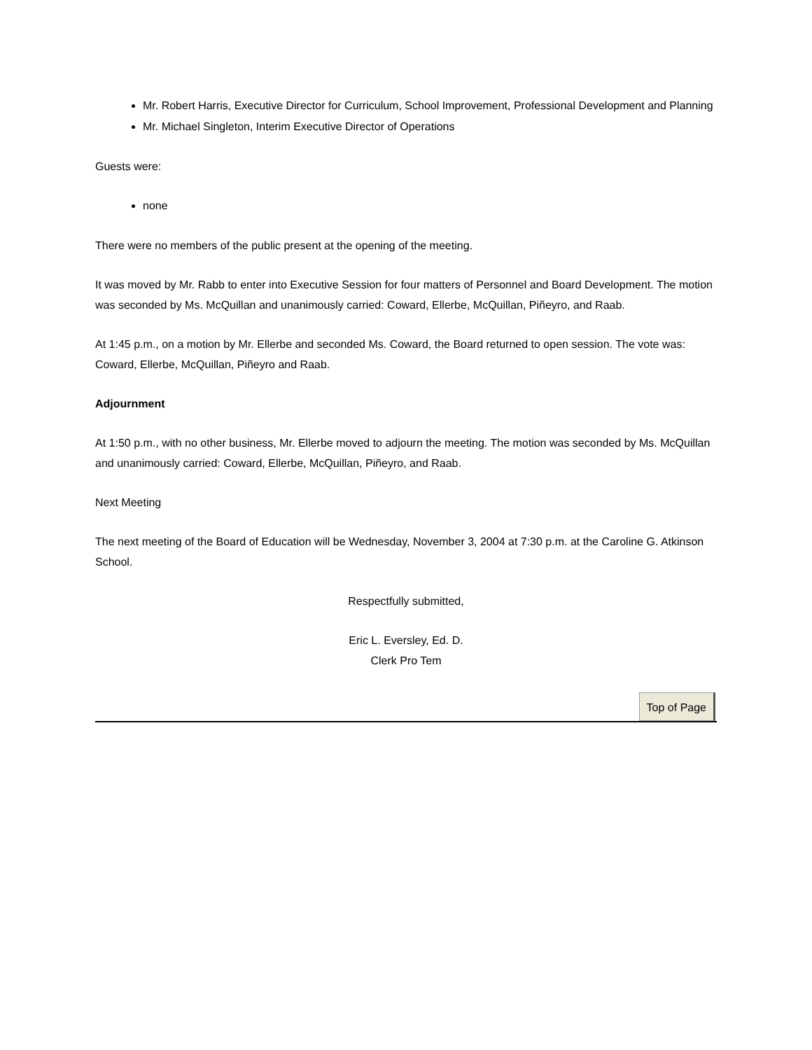Mr. Robert Harris, Executive Director for Curriculum, School Improvement, Professional Development and Planning
Mr. Michael Singleton, Interim Executive Director of Operations
Guests were:
none
There were no members of the public present at the opening of the meeting.
It was moved by Mr. Rabb to enter into Executive Session for four matters of Personnel and Board Development. The motion was seconded by Ms. McQuillan and unanimously carried: Coward, Ellerbe, McQuillan, Piñeyro, and Raab.
At 1:45 p.m., on a motion by Mr. Ellerbe and seconded Ms. Coward, the Board returned to open session. The vote was: Coward, Ellerbe, McQuillan, Piñeyro and Raab.
Adjournment
At 1:50 p.m., with no other business, Mr. Ellerbe moved to adjourn the meeting. The motion was seconded by Ms. McQuillan and unanimously carried: Coward, Ellerbe, McQuillan, Piñeyro, and Raab.
Next Meeting
The next meeting of the Board of Education will be Wednesday, November 3, 2004 at 7:30 p.m. at the Caroline G. Atkinson School.
Respectfully submitted,
Eric L. Eversley, Ed. D.
Clerk Pro Tem
Top of Page